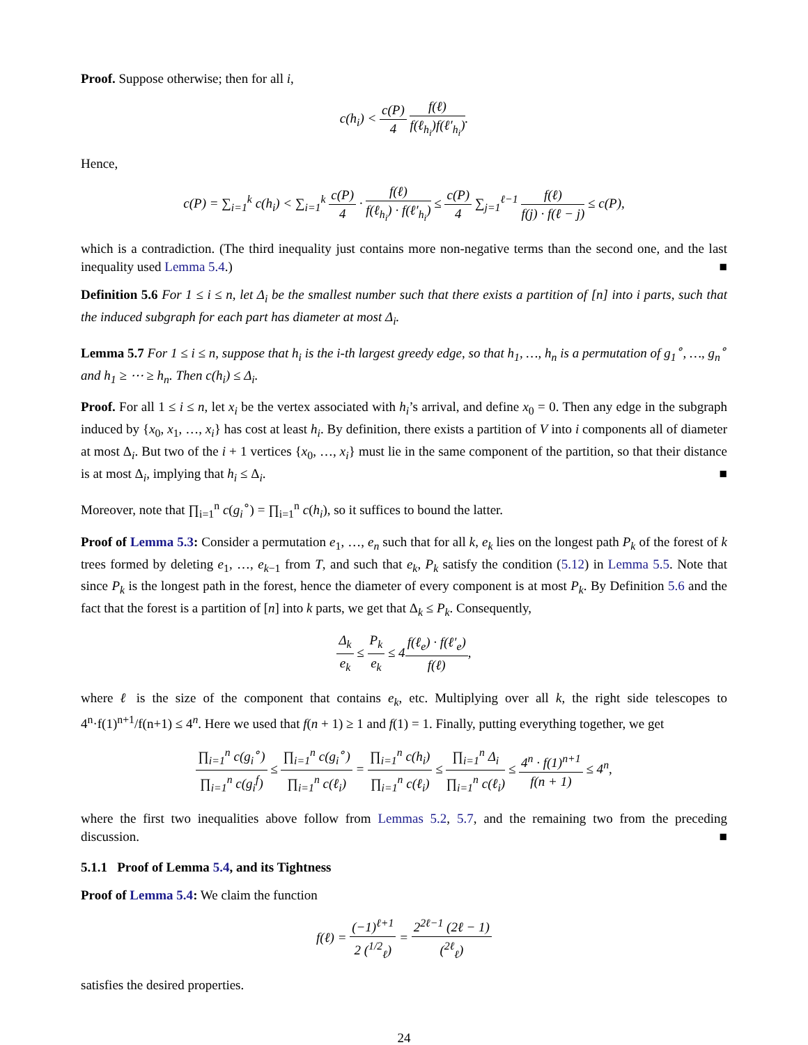Proof. Suppose otherwise; then for all i,
c(h<sub>i</sub>) < c(P) 4 f(ℓ) f(ℓ<sub>h<sub>i</sub></sub>)f(ℓ′<sub>h<sub>i</sub></sub>).
Hence,
c(P) = ∑<sub>i=1</sub><sup>k</sup> c(h<sub>i</sub>) < ∑<sub>i=1</sub><sup>k</sup> c(P) 4 · f(ℓ) f(ℓ<sub>h<sub>i</sub></sub>) · f(ℓ′<sub>h<sub>i</sub></sub>) ≤ c(P) 4 ∑<sub>j=1</sub><sup>ℓ−1</sup> f(ℓ) f(j) · f(ℓ − j) ≤ c(P),
which is a contradiction. (The third inequality just contains more non-negative terms than the second one, and the last inequality used Lemma 5.4.) ■
Definition 5.6 For 1 ≤ i ≤ n, let Δ<sub>i</sub> be the smallest number such that there exists a partition of [n] into i parts, such that the induced subgraph for each part has diameter at most Δ<sub>i</sub>.
Lemma 5.7 For 1 ≤ i ≤ n, suppose that h<sub>i</sub> is the i-th largest greedy edge, so that h<sub>1</sub>, …, h<sub>n</sub> is a permutation of g<sub>1</sub><sup>∘</sup>, …, g<sub>n</sub><sup>∘</sup> and h<sub>1</sub> ≥ ⋯ ≥ h<sub>n</sub>. Then c(h<sub>i</sub>) ≤ Δ<sub>i</sub>.
Proof. For all 1 ≤ i ≤ n, let x<sub>i</sub> be the vertex associated with h<sub>i</sub>’s arrival, and define x<sub>0</sub> = 0. Then any edge in the subgraph induced by {x<sub>0</sub>, x<sub>1</sub>, …, x<sub>i</sub>} has cost at least h<sub>i</sub>. By definition, there exists a partition of V into i components all of diameter at most Δ<sub>i</sub>. But two of the i + 1 vertices {x<sub>0</sub>, …, x<sub>i</sub>} must lie in the same component of the partition, so that their distance is at most Δ<sub>i</sub>, implying that h<sub>i</sub> ≤ Δ<sub>i</sub>. ■
Moreover, note that ∏<sub>i=1</sub><sup>n</sup> c(g<sub>i</sub><sup>∘</sup>) = ∏<sub>i=1</sub><sup>n</sup> c(h<sub>i</sub>), so it suffices to bound the latter.
Proof of Lemma 5.3: Consider a permutation e<sub>1</sub>, …, e<sub>n</sub> such that for all k, e<sub>k</sub> lies on the longest path P<sub>k</sub> of the forest of k trees formed by deleting e<sub>1</sub>, …, e<sub>k−1</sub> from T, and such that e<sub>k</sub>, P<sub>k</sub> satisfy the condition (5.12) in Lemma 5.5. Note that since P<sub>k</sub> is the longest path in the forest, hence the diameter of every component is at most P<sub>k</sub>. By Definition 5.6 and the fact that the forest is a partition of [n] into k parts, we get that Δ<sub>k</sub> ≤ P<sub>k</sub>. Consequently,
Δ<sub>k</sub> e<sub>k</sub> ≤ P<sub>k</sub> e<sub>k</sub> ≤ 4f(ℓ<sub>e</sub>) · f(ℓ′<sub>e</sub>) f(ℓ),
where ℓ is the size of the component that contains e<sub>k</sub>, etc. Multiplying over all k, the right side telescopes to 4<sup>n</sup>·f(1)<sup>n+1</sup>/f(n+1) ≤ 4<sup>n</sup>. Here we used that f(n + 1) ≥ 1 and f(1) = 1. Finally, putting everything together, we get
∏<sub>i=1</sub><sup>n</sup> c(g<sub>i</sub><sup>∘</sup>) ∏<sub>i=1</sub><sup>n</sup> c(g<sub>i</sub><sup>f</sup>) ≤ ∏<sub>i=1</sub><sup>n</sup> c(g<sub>i</sub><sup>∘</sup>) ∏<sub>i=1</sub><sup>n</sup> c(ℓ<sub>i</sub>) = ∏<sub>i=1</sub><sup>n</sup> c(h<sub>i</sub>) ∏<sub>i=1</sub><sup>n</sup> c(ℓ<sub>i</sub>) ≤ ∏<sub>i=1</sub><sup>n</sup> Δ<sub>i</sub> ∏<sub>i=1</sub><sup>n</sup> c(ℓ<sub>i</sub>) ≤ 4<sup>n</sup> · f(1)<sup>n+1</sup> f(n + 1) ≤ 4<sup>n</sup>,
where the first two inequalities above follow from Lemmas 5.2, 5.7, and the remaining two from the preceding discussion. ■
5.1.1 Proof of Lemma 5.4, and its Tightness
Proof of Lemma 5.4: We claim the function
f(ℓ) = (−1)<sup>ℓ+1</sup> 2 (<sup>1/2</sup><sub>ℓ</sub>) = 2<sup>2ℓ−1</sup> (2ℓ − 1) (<sup>2ℓ</sup><sub>ℓ</sub>)
satisfies the desired properties.
24